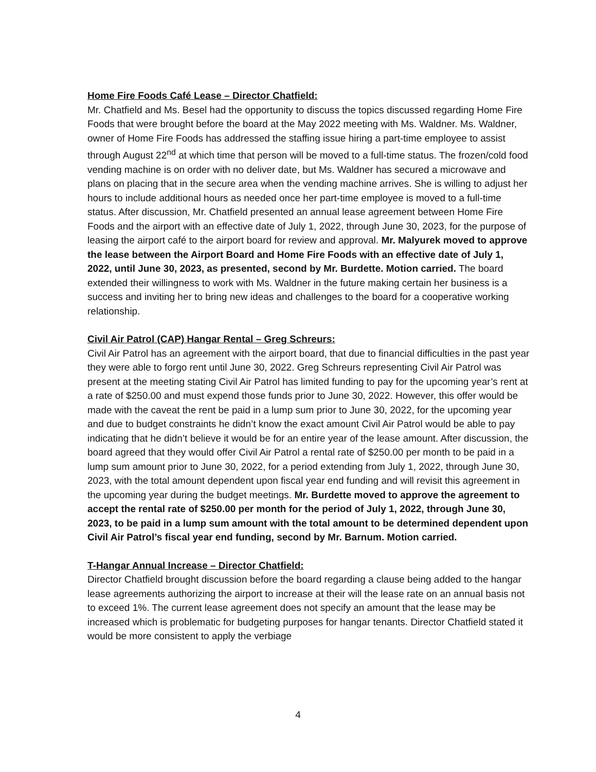Home Fire Foods Café Lease – Director Chatfield:
Mr. Chatfield and Ms. Besel had the opportunity to discuss the topics discussed regarding Home Fire Foods that were brought before the board at the May 2022 meeting with Ms. Waldner. Ms. Waldner, owner of Home Fire Foods has addressed the staffing issue hiring a part-time employee to assist through August 22<sup>nd</sup> at which time that person will be moved to a full-time status. The frozen/cold food vending machine is on order with no deliver date, but Ms. Waldner has secured a microwave and plans on placing that in the secure area when the vending machine arrives. She is willing to adjust her hours to include additional hours as needed once her part-time employee is moved to a full-time status. After discussion, Mr. Chatfield presented an annual lease agreement between Home Fire Foods and the airport with an effective date of July 1, 2022, through June 30, 2023, for the purpose of leasing the airport café to the airport board for review and approval. Mr. Malyurek moved to approve the lease between the Airport Board and Home Fire Foods with an effective date of July 1, 2022, until June 30, 2023, as presented, second by Mr. Burdette. Motion carried. The board extended their willingness to work with Ms. Waldner in the future making certain her business is a success and inviting her to bring new ideas and challenges to the board for a cooperative working relationship.
Civil Air Patrol (CAP) Hangar Rental – Greg Schreurs:
Civil Air Patrol has an agreement with the airport board, that due to financial difficulties in the past year they were able to forgo rent until June 30, 2022. Greg Schreurs representing Civil Air Patrol was present at the meeting stating Civil Air Patrol has limited funding to pay for the upcoming year’s rent at a rate of $250.00 and must expend those funds prior to June 30, 2022. However, this offer would be made with the caveat the rent be paid in a lump sum prior to June 30, 2022, for the upcoming year and due to budget constraints he didn’t know the exact amount Civil Air Patrol would be able to pay indicating that he didn’t believe it would be for an entire year of the lease amount. After discussion, the board agreed that they would offer Civil Air Patrol a rental rate of $250.00 per month to be paid in a lump sum amount prior to June 30, 2022, for a period extending from July 1, 2022, through June 30, 2023, with the total amount dependent upon fiscal year end funding and will revisit this agreement in the upcoming year during the budget meetings. Mr. Burdette moved to approve the agreement to accept the rental rate of $250.00 per month for the period of July 1, 2022, through June 30, 2023, to be paid in a lump sum amount with the total amount to be determined dependent upon Civil Air Patrol’s fiscal year end funding, second by Mr. Barnum. Motion carried.
T-Hangar Annual Increase – Director Chatfield:
Director Chatfield brought discussion before the board regarding a clause being added to the hangar lease agreements authorizing the airport to increase at their will the lease rate on an annual basis not to exceed 1%. The current lease agreement does not specify an amount that the lease may be increased which is problematic for budgeting purposes for hangar tenants. Director Chatfield stated it would be more consistent to apply the verbiage
4